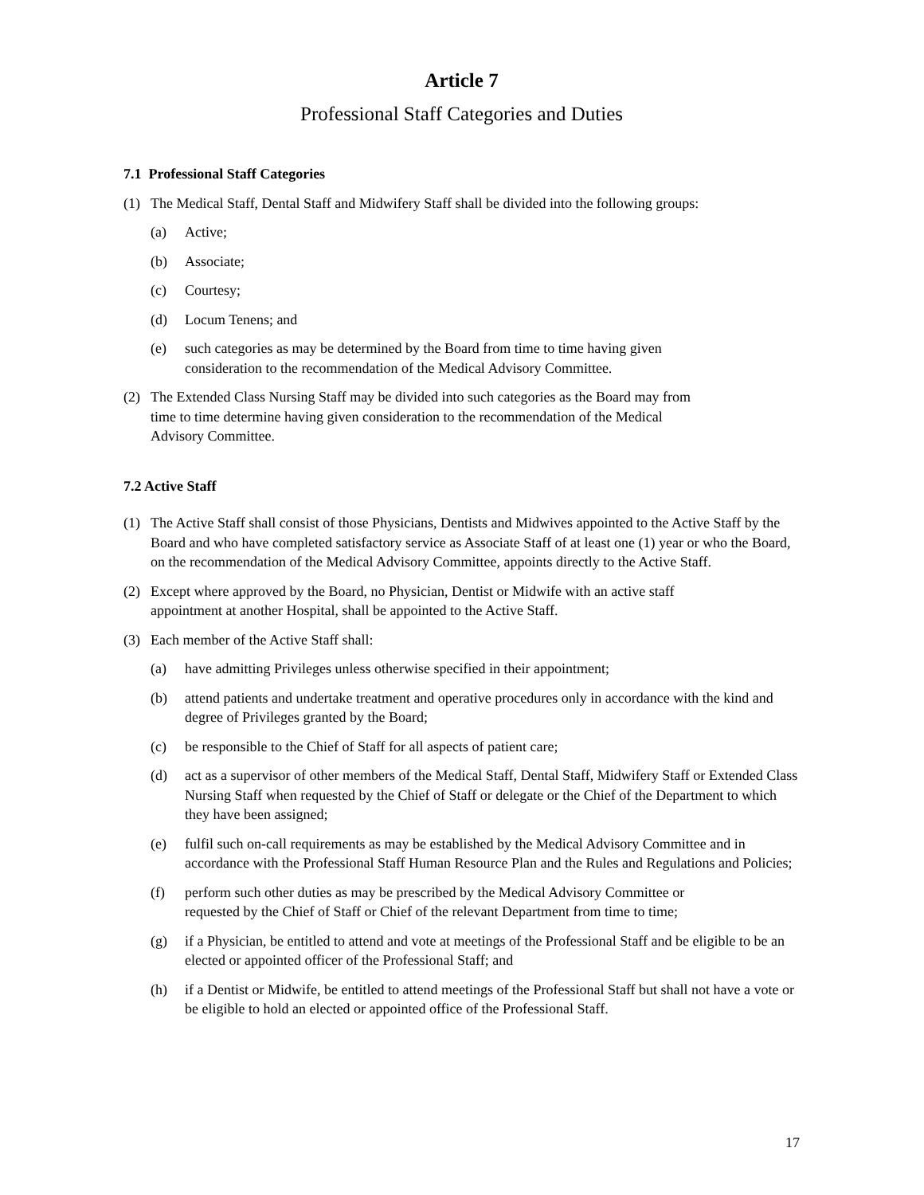Article 7
Professional Staff Categories and Duties
7.1 Professional Staff Categories
(1) The Medical Staff, Dental Staff and Midwifery Staff shall be divided into the following groups:
(a) Active;
(b) Associate;
(c) Courtesy;
(d) Locum Tenens; and
(e) such categories as may be determined by the Board from time to time having given
consideration to the recommendation of the Medical Advisory Committee.
(2) The Extended Class Nursing Staff may be divided into such categories as the Board may from
time to time determine having given consideration to the recommendation of the Medical
Advisory Committee.
7.2 Active Staff
(1) The Active Staff shall consist of those Physicians, Dentists and Midwives appointed to the Active Staff by the Board and who have completed satisfactory service as Associate Staff of at least one (1) year or who the Board, on the recommendation of the Medical Advisory Committee, appoints directly to the Active Staff.
(2) Except where approved by the Board, no Physician, Dentist or Midwife with an active staff
appointment at another Hospital, shall be appointed to the Active Staff.
(3) Each member of the Active Staff shall:
(a) have admitting Privileges unless otherwise specified in their appointment;
(b) attend patients and undertake treatment and operative procedures only in accordance with the kind and degree of Privileges granted by the Board;
(c) be responsible to the Chief of Staff for all aspects of patient care;
(d) act as a supervisor of other members of the Medical Staff, Dental Staff, Midwifery Staff or Extended Class Nursing Staff when requested by the Chief of Staff or delegate or the Chief of the Department to which they have been assigned;
(e) fulfil such on-call requirements as may be established by the Medical Advisory Committee and in accordance with the Professional Staff Human Resource Plan and the Rules and Regulations and Policies;
(f) perform such other duties as may be prescribed by the Medical Advisory Committee or
requested by the Chief of Staff or Chief of the relevant Department from time to time;
(g) if a Physician, be entitled to attend and vote at meetings of the Professional Staff and be eligible to be an elected or appointed officer of the Professional Staff; and
(h) if a Dentist or Midwife, be entitled to attend meetings of the Professional Staff but shall not have a vote or be eligible to hold an elected or appointed office of the Professional Staff.
17